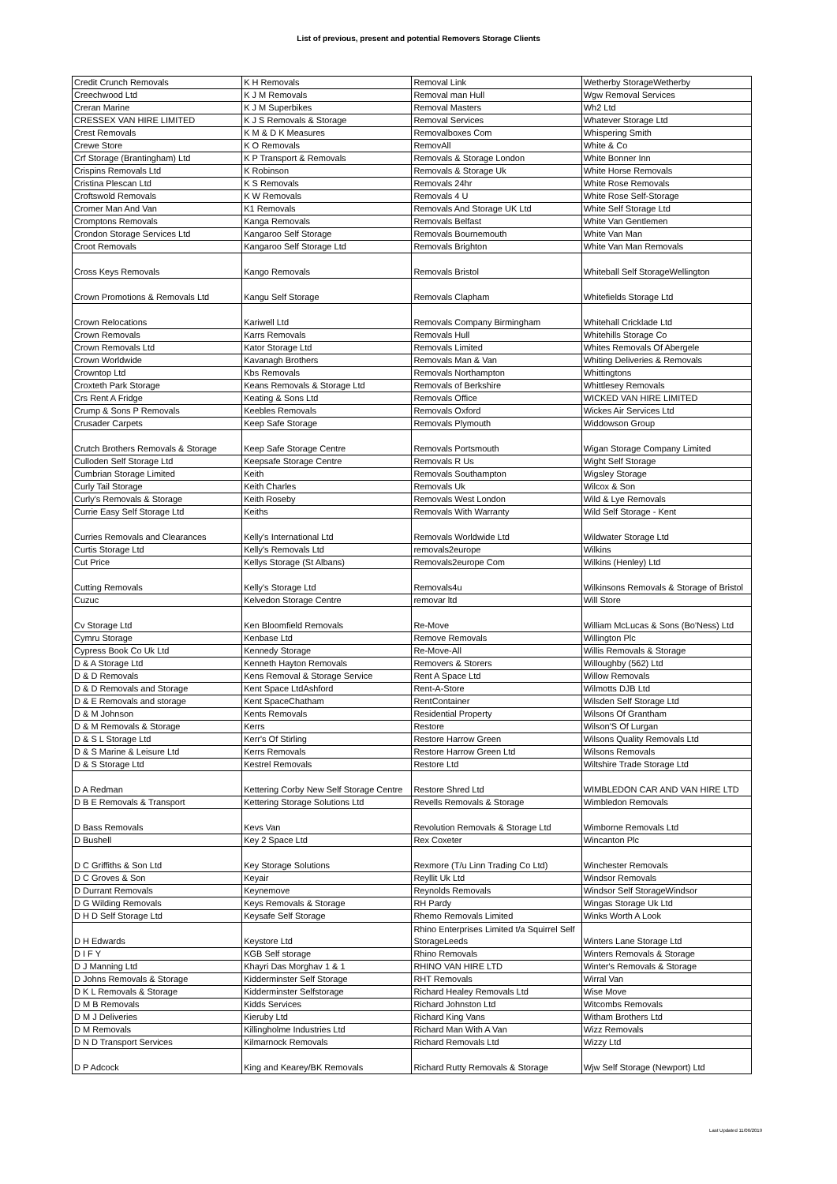List of previous, present and potential Removers Storage Clients
| Credit Crunch Removals | K H Removals | Removal Link | Wetherby StorageWetherby |
| Creechwood Ltd | K J M Removals | Removal man Hull | Wgw Removal Services |
| Creran Marine | K J M Superbikes | Removal Masters | Wh2 Ltd |
| CRESSEX VAN HIRE LIMITED | K J S Removals & Storage | Removal Services | Whatever Storage Ltd |
| Crest Removals | K M & D K Measures | Removalboxes Com | Whispering Smith |
| Crewe Store | K O Removals | RemovAll | White & Co |
| Crf Storage (Brantingham) Ltd | K P Transport & Removals | Removals & Storage London | White Bonner Inn |
| Crispins Removals Ltd | K Robinson | Removals & Storage Uk | White Horse Removals |
| Cristina Plescan Ltd | K S Removals | Removals 24hr | White Rose Removals |
| Croftswold Removals | K W Removals | Removals 4 U | White Rose Self-Storage |
| Cromer Man And Van | K1 Removals | Removals And Storage UK Ltd | White Self Storage Ltd |
| Cromptons Removals | Kanga Removals | Removals Belfast | White Van Gentlemen |
| Crondon Storage Services Ltd | Kangaroo Self Storage | Removals Bournemouth | White Van Man |
| Croot Removals | Kangaroo Self Storage Ltd | Removals Brighton | White Van Man Removals |
| Cross Keys Removals | Kango Removals | Removals Bristol | Whiteball Self StorageWellington |
| Crown Promotions & Removals Ltd | Kangu Self Storage | Removals Clapham | Whitefields Storage Ltd |
| Crown Relocations | Kariwell Ltd | Removals Company Birmingham | Whitehall Cricklade Ltd |
| Crown Removals | Karrs Removals | Removals Hull | Whitehills Storage Co |
| Crown Removals Ltd | Kator Storage Ltd | Removals Limited | Whites Removals Of Abergele |
| Crown Worldwide | Kavanagh Brothers | Removals Man & Van | Whiting Deliveries & Removals |
| Crowntop Ltd | Kbs Removals | Removals Northampton | Whittingtons |
| Croxteth Park Storage | Keans Removals & Storage Ltd | Removals of Berkshire | Whittlesey Removals |
| Crs Rent A Fridge | Keating & Sons Ltd | Removals Office | WICKED VAN HIRE LIMITED |
| Crump & Sons P Removals | Keebles Removals | Removals Oxford | Wickes Air Services Ltd |
| Crusader Carpets | Keep Safe Storage | Removals Plymouth | Widdowson Group |
| Crutch Brothers Removals & Storage | Keep Safe Storage Centre | Removals Portsmouth | Wigan Storage Company Limited |
| Culloden Self Storage Ltd | Keepsafe Storage Centre | Removals R Us | Wight Self Storage |
| Cumbrian Storage Limited | Keith | Removals Southampton | Wigsley Storage |
| Curly Tail Storage | Keith Charles | Removals Uk | Wilcox & Son |
| Curly's Removals & Storage | Keith Roseby | Removals West London | Wild & Lye Removals |
| Currie Easy Self Storage Ltd | Keiths | Removals With Warranty | Wild Self Storage - Kent |
| Curries Removals and Clearances | Kelly's International Ltd | Removals Worldwide Ltd | Wildwater Storage Ltd |
| Curtis Storage Ltd | Kelly's Removals Ltd | removals2europe | Wilkins |
| Cut Price | Kellys Storage (St Albans) | Removals2europe Com | Wilkins (Henley) Ltd |
| Cutting Removals | Kelly's Storage Ltd | Removals4u | Wilkinsons Removals & Storage of Bristol |
| Cuzuc | Kelvedon Storage Centre | removar ltd | Will Store |
| Cv Storage Ltd | Ken Bloomfield Removals | Re-Move | William McLucas & Sons (Bo'Ness) Ltd |
| Cymru Storage | Kenbase Ltd | Remove Removals | Willington Plc |
| Cypress Book Co Uk Ltd | Kennedy Storage | Re-Move-All | Willis Removals & Storage |
| D & A Storage Ltd | Kenneth Hayton Removals | Removers & Storers | Willoughby (562) Ltd |
| D & D Removals | Kens Removal & Storage Service | Rent A Space Ltd | Willow Removals |
| D & D Removals and Storage | Kent Space LtdAshford | Rent-A-Store | Wilmotts DJB Ltd |
| D & E Removals and storage | Kent SpaceChatham | RentContainer | Wilsden Self Storage Ltd |
| D & M Johnson | Kents Removals | Residential Property | Wilsons Of Grantham |
| D & M Removals & Storage | Kerrs | Restore | Wilson'S Of Lurgan |
| D & S L Storage Ltd | Kerr's Of Stirling | Restore Harrow Green | Wilsons Quality Removals Ltd |
| D & S Marine & Leisure Ltd | Kerrs Removals | Restore Harrow Green Ltd | Wilsons Removals |
| D & S Storage Ltd | Kestrel Removals | Restore Ltd | Wiltshire Trade Storage Ltd |
| D A Redman | Kettering Corby New Self Storage Centre | Restore Shred Ltd | WIMBLEDON CAR AND VAN HIRE LTD |
| D B E Removals & Transport | Kettering Storage Solutions Ltd | Revells Removals & Storage | Wimbledon Removals |
| D Bass Removals | Kevs Van | Revolution Removals & Storage Ltd | Wimborne Removals Ltd |
| D Bushell | Key 2 Space Ltd | Rex Coxeter | Wincanton Plc |
| D C Griffiths & Son Ltd | Key Storage Solutions | Rexmore (T/u Linn Trading Co Ltd) | Winchester Removals |
| D C Groves & Son | Keyair | Reyllit Uk Ltd | Windsor Removals |
| D Durrant Removals | Keynemove | Reynolds Removals | Windsor Self StorageWindsor |
| D G Wilding Removals | Keys Removals & Storage | RH Pardy | Wingas Storage Uk Ltd |
| D H D Self Storage Ltd | Keysafe Self Storage | Rhemo Removals Limited | Winks Worth A Look |
| D H Edwards | Keystore Ltd | Rhino Enterprises Limited t/a Squirrel Self StorageLeeds | Winters Lane Storage Ltd |
| D I F Y | KGB Self storage | Rhino Removals | Winters Removals & Storage |
| D J Manning Ltd | Khayri Das Morghav 1 & 1 | RHINO VAN HIRE LTD | Winter's Removals & Storage |
| D Johns Removals & Storage | Kidderminster Self Storage | RHT Removals | Wirral Van |
| D K L Removals & Storage | Kidderminster Selfstorage | Richard Healey Removals Ltd | Wise Move |
| D M B Removals | Kidds Services | Richard Johnston Ltd | Witcombs Removals |
| D M J Deliveries | Kieruby Ltd | Richard King Vans | Witham Brothers Ltd |
| D M Removals | Killingholme Industries Ltd | Richard Man With A Van | Wizz Removals |
| D N D Transport Services | Kilmarnock Removals | Richard Removals Ltd | Wizzy Ltd |
| D P Adcock | King and Kearey/BK Removals | Richard Rutty Removals & Storage | Wjw Self Storage (Newport) Ltd |
Last Updated 11/06/2019